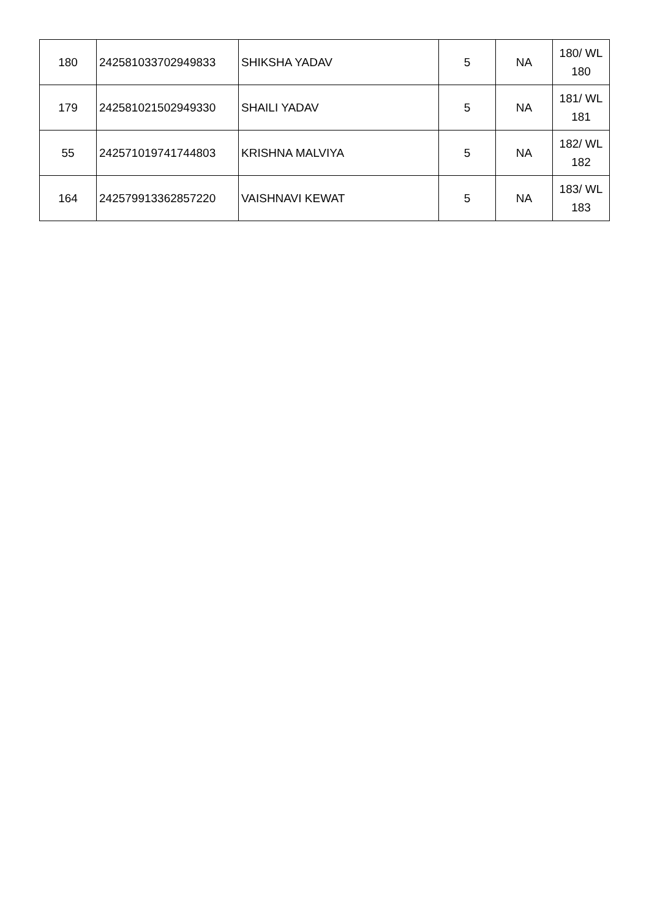| 180 | 242581033702949833 | SHIKSHA YADAV | 5 | NA | 180/ WL 180 |
| 179 | 242581021502949330 | SHAILI YADAV | 5 | NA | 181/ WL 181 |
| 55 | 242571019741744803 | KRISHNA MALVIYA | 5 | NA | 182/ WL 182 |
| 164 | 242579913362857220 | VAISHNAVI KEWAT | 5 | NA | 183/ WL 183 |